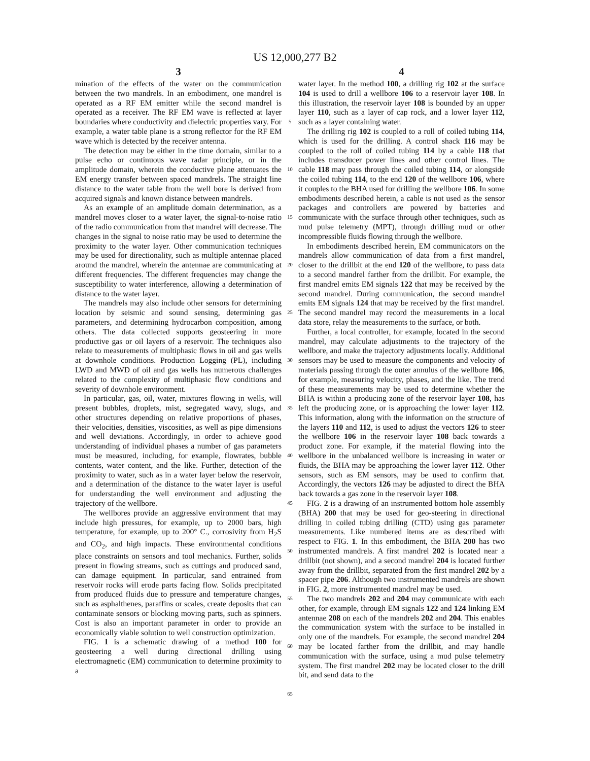US 12,000,277 B2
3
mination of the effects of the water on the communication between the two mandrels. In an embodiment, one mandrel is operated as a RF EM emitter while the second mandrel is operated as a receiver. The RF EM wave is reflected at layer boundaries where conductivity and dielectric properties vary. For example, a water table plane is a strong reflector for the RF EM wave which is detected by the receiver antenna.
The detection may be either in the time domain, similar to a pulse echo or continuous wave radar principle, or in the amplitude domain, wherein the conductive plane attenuates the EM energy transfer between spaced mandrels. The straight line distance to the water table from the well bore is derived from acquired signals and known distance between mandrels.
As an example of an amplitude domain determination, as a mandrel moves closer to a water layer, the signal-to-noise ratio of the radio communication from that mandrel will decrease. The changes in the signal to noise ratio may be used to determine the proximity to the water layer. Other communication techniques may be used for directionality, such as multiple antennae placed around the mandrel, wherein the antennae are communicating at different frequencies. The different frequencies may change the susceptibility to water interference, allowing a determination of distance to the water layer.
The mandrels may also include other sensors for determining location by seismic and sound sensing, determining gas parameters, and determining hydrocarbon composition, among others. The data collected supports geosteering in more productive gas or oil layers of a reservoir. The techniques also relate to measurements of multiphasic flows in oil and gas wells at downhole conditions. Production Logging (PL), including LWD and MWD of oil and gas wells has numerous challenges related to the complexity of multiphasic flow conditions and severity of downhole environment.
In particular, gas, oil, water, mixtures flowing in wells, will present bubbles, droplets, mist, segregated wavy, slugs, and other structures depending on relative proportions of phases, their velocities, densities, viscosities, as well as pipe dimensions and well deviations. Accordingly, in order to achieve good understanding of individual phases a number of gas parameters must be measured, including, for example, flowrates, bubble contents, water content, and the like. Further, detection of the proximity to water, such as in a water layer below the reservoir, and a determination of the distance to the water layer is useful for understanding the well environment and adjusting the trajectory of the wellbore.
The wellbores provide an aggressive environment that may include high pressures, for example, up to 2000 bars, high temperature, for example, up to 200° C., corrosivity from H<sub>2</sub>S and CO<sub>2</sub>, and high impacts. These environmental conditions place constraints on sensors and tool mechanics. Further, solids present in flowing streams, such as cuttings and produced sand, can damage equipment. In particular, sand entrained from reservoir rocks will erode parts facing flow. Solids precipitated from produced fluids due to pressure and temperature changes, such as asphalthenes, paraffins or scales, create deposits that can contaminate sensors or blocking moving parts, such as spinners. Cost is also an important parameter in order to provide an economically viable solution to well construction optimization.
FIG. 1 is a schematic drawing of a method 100 for geosteering a well during directional drilling using electromagnetic (EM) communication to determine proximity to a
5
10
15
20
25
30
35
40
45
50
55
60
65
4
water layer. In the method 100, a drilling rig 102 at the surface 104 is used to drill a wellbore 106 to a reservoir layer 108. In this illustration, the reservoir layer 108 is bounded by an upper layer 110, such as a layer of cap rock, and a lower layer 112, such as a layer containing water.
The drilling rig 102 is coupled to a roll of coiled tubing 114, which is used for the drilling. A control shack 116 may be coupled to the roll of coiled tubing 114 by a cable 118 that includes transducer power lines and other control lines. The cable 118 may pass through the coiled tubing 114, or alongside the coiled tubing 114, to the end 120 of the wellbore 106, where it couples to the BHA used for drilling the wellbore 106. In some embodiments described herein, a cable is not used as the sensor packages and controllers are powered by batteries and communicate with the surface through other techniques, such as mud pulse telemetry (MPT), through drilling mud or other incompressible fluids flowing through the wellbore.
In embodiments described herein, EM communicators on the mandrels allow communication of data from a first mandrel, closer to the drillbit at the end 120 of the wellbore, to pass data to a second mandrel farther from the drillbit. For example, the first mandrel emits EM signals 122 that may be received by the second mandrel. During communication, the second mandrel emits EM signals 124 that may be received by the first mandrel. The second mandrel may record the measurements in a local data store, relay the measurements to the surface, or both.
Further, a local controller, for example, located in the second mandrel, may calculate adjustments to the trajectory of the wellbore, and make the trajectory adjustments locally. Additional sensors may be used to measure the components and velocity of materials passing through the outer annulus of the wellbore 106, for example, measuring velocity, phases, and the like. The trend of these measurements may be used to determine whether the BHA is within a producing zone of the reservoir layer 108, has left the producing zone, or is approaching the lower layer 112. This information, along with the information on the structure of the layers 110 and 112, is used to adjust the vectors 126 to steer the wellbore 106 in the reservoir layer 108 back towards a product zone. For example, if the material flowing into the wellbore in the unbalanced wellbore is increasing in water or fluids, the BHA may be approaching the lower layer 112. Other sensors, such as EM sensors, may be used to confirm that. Accordingly, the vectors 126 may be adjusted to direct the BHA back towards a gas zone in the reservoir layer 108.
FIG. 2 is a drawing of an instrumented bottom hole assembly (BHA) 200 that may be used for geo-steering in directional drilling in coiled tubing drilling (CTD) using gas parameter measurements. Like numbered items are as described with respect to FIG. 1. In this embodiment, the BHA 200 has two instrumented mandrels. A first mandrel 202 is located near a drillbit (not shown), and a second mandrel 204 is located further away from the drillbit, separated from the first mandrel 202 by a spacer pipe 206. Although two instrumented mandrels are shown in FIG. 2, more instrumented mandrel may be used.
The two mandrels 202 and 204 may communicate with each other, for example, through EM signals 122 and 124 linking EM antennae 208 on each of the mandrels 202 and 204. This enables the communication system with the surface to be installed in only one of the mandrels. For example, the second mandrel 204 may be located farther from the drillbit, and may handle communication with the surface, using a mud pulse telemetry system. The first mandrel 202 may be located closer to the drill bit, and send data to the